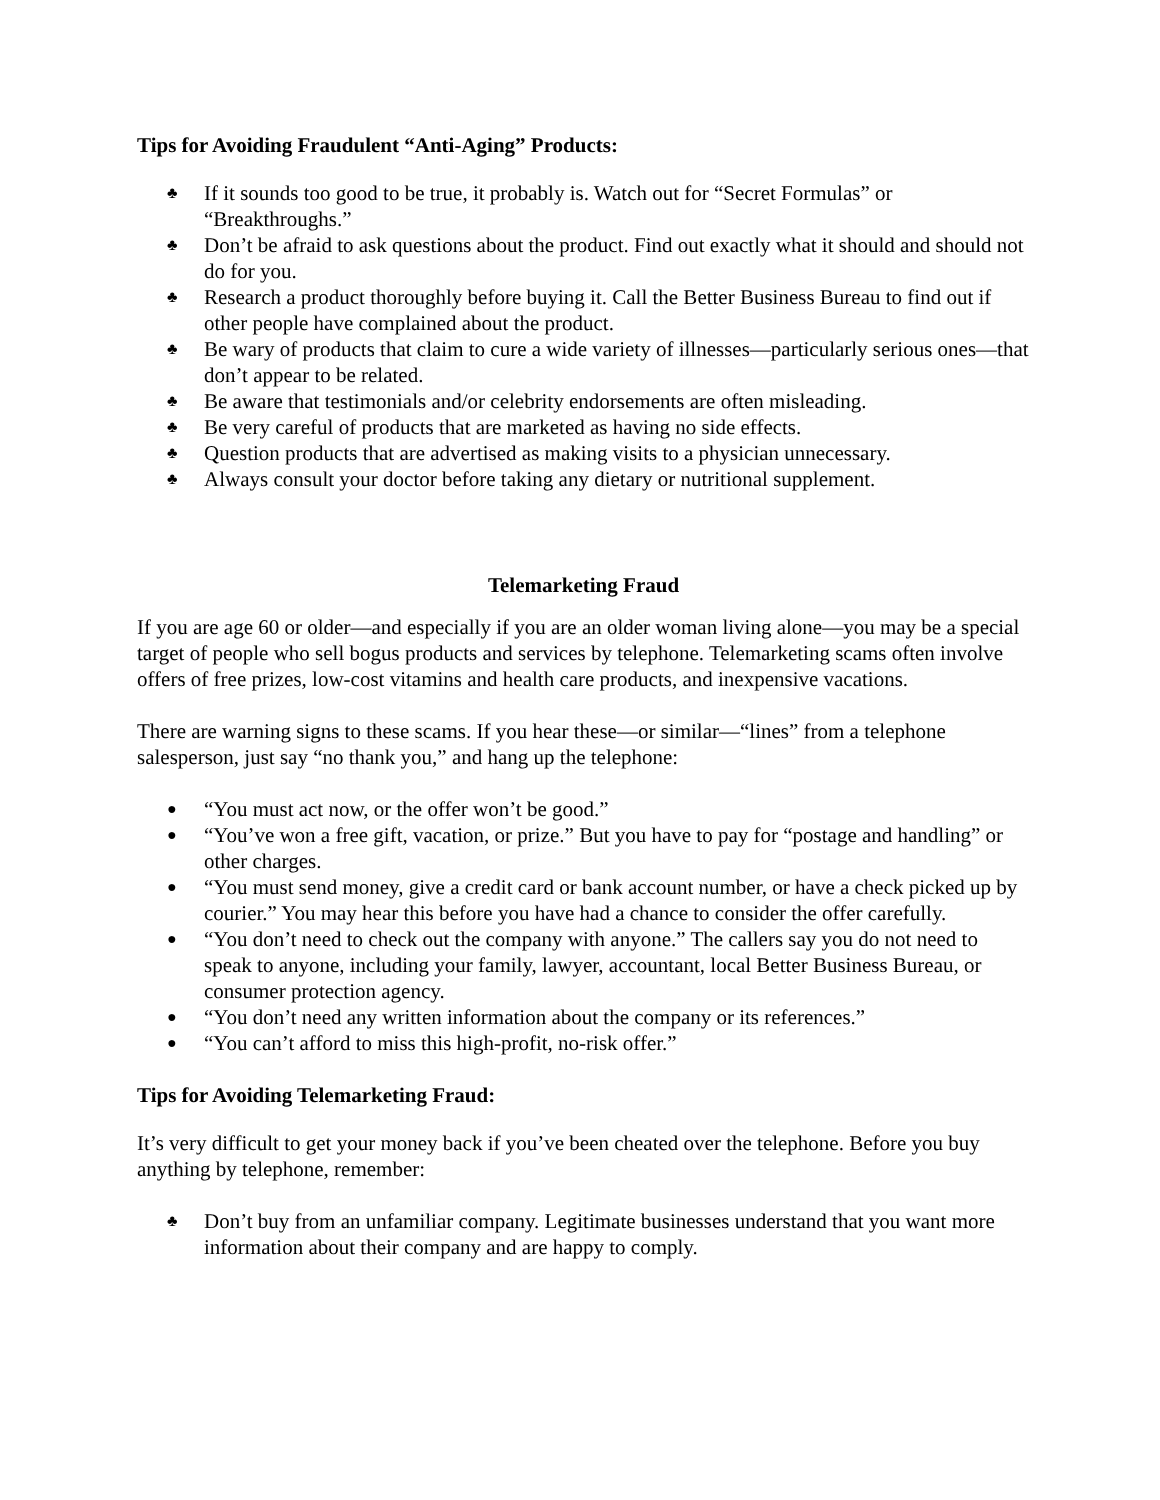Tips for Avoiding Fraudulent “Anti-Aging” Products:
♣ If it sounds too good to be true, it probably is. Watch out for “Secret Formulas” or “Breakthroughs.”
♣ Don’t be afraid to ask questions about the product. Find out exactly what it should and should not do for you.
♣ Research a product thoroughly before buying it. Call the Better Business Bureau to find out if other people have complained about the product.
♣ Be wary of products that claim to cure a wide variety of illnesses—particularly serious ones—that don’t appear to be related.
♣ Be aware that testimonials and/or celebrity endorsements are often misleading.
♣ Be very careful of products that are marketed as having no side effects.
♣ Question products that are advertised as making visits to a physician unnecessary.
♣ Always consult your doctor before taking any dietary or nutritional supplement.
Telemarketing Fraud
If you are age 60 or older—and especially if you are an older woman living alone—you may be a special target of people who sell bogus products and services by telephone. Telemarketing scams often involve offers of free prizes, low-cost vitamins and health care products, and inexpensive vacations.
There are warning signs to these scams. If you hear these—or similar—“lines” from a telephone salesperson, just say “no thank you,” and hang up the telephone:
● “You must act now, or the offer won’t be good.”
● “You’ve won a free gift, vacation, or prize.” But you have to pay for “postage and handling” or other charges.
● “You must send money, give a credit card or bank account number, or have a check picked up by courier.” You may hear this before you have had a chance to consider the offer carefully.
● “You don’t need to check out the company with anyone.” The callers say you do not need to speak to anyone, including your family, lawyer, accountant, local Better Business Bureau, or consumer protection agency.
● “You don’t need any written information about the company or its references.”
● “You can’t afford to miss this high-profit, no-risk offer.”
Tips for Avoiding Telemarketing Fraud:
It’s very difficult to get your money back if you’ve been cheated over the telephone. Before you buy anything by telephone, remember:
♣ Don’t buy from an unfamiliar company. Legitimate businesses understand that you want more information about their company and are happy to comply.